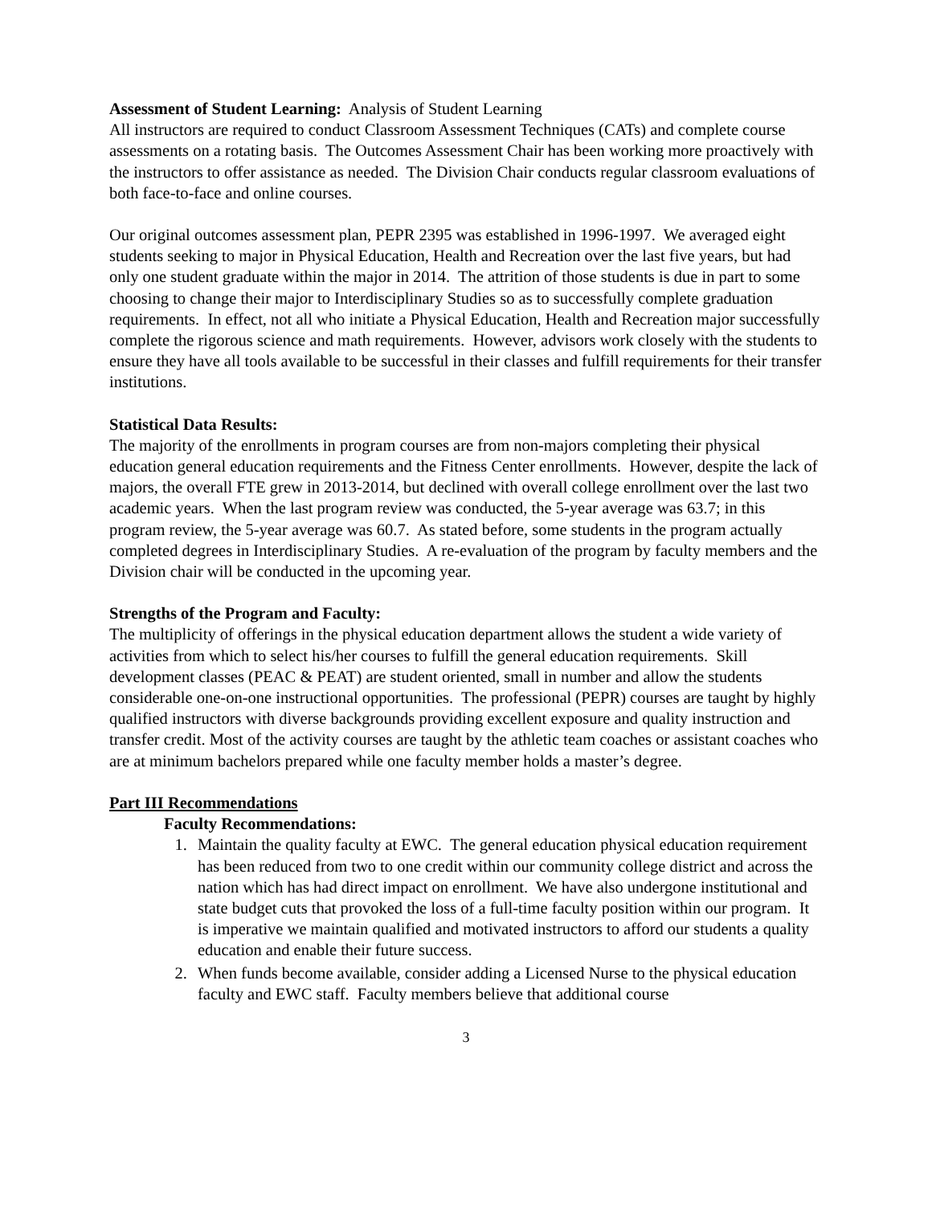Assessment of Student Learning: Analysis of Student Learning
All instructors are required to conduct Classroom Assessment Techniques (CATs) and complete course assessments on a rotating basis. The Outcomes Assessment Chair has been working more proactively with the instructors to offer assistance as needed. The Division Chair conducts regular classroom evaluations of both face-to-face and online courses.
Our original outcomes assessment plan, PEPR 2395 was established in 1996-1997. We averaged eight students seeking to major in Physical Education, Health and Recreation over the last five years, but had only one student graduate within the major in 2014. The attrition of those students is due in part to some choosing to change their major to Interdisciplinary Studies so as to successfully complete graduation requirements. In effect, not all who initiate a Physical Education, Health and Recreation major successfully complete the rigorous science and math requirements. However, advisors work closely with the students to ensure they have all tools available to be successful in their classes and fulfill requirements for their transfer institutions.
Statistical Data Results:
The majority of the enrollments in program courses are from non-majors completing their physical education general education requirements and the Fitness Center enrollments. However, despite the lack of majors, the overall FTE grew in 2013-2014, but declined with overall college enrollment over the last two academic years. When the last program review was conducted, the 5-year average was 63.7; in this program review, the 5-year average was 60.7. As stated before, some students in the program actually completed degrees in Interdisciplinary Studies. A re-evaluation of the program by faculty members and the Division chair will be conducted in the upcoming year.
Strengths of the Program and Faculty:
The multiplicity of offerings in the physical education department allows the student a wide variety of activities from which to select his/her courses to fulfill the general education requirements. Skill development classes (PEAC & PEAT) are student oriented, small in number and allow the students considerable one-on-one instructional opportunities. The professional (PEPR) courses are taught by highly qualified instructors with diverse backgrounds providing excellent exposure and quality instruction and transfer credit. Most of the activity courses are taught by the athletic team coaches or assistant coaches who are at minimum bachelors prepared while one faculty member holds a master’s degree.
Part III Recommendations
Faculty Recommendations:
1. Maintain the quality faculty at EWC. The general education physical education requirement has been reduced from two to one credit within our community college district and across the nation which has had direct impact on enrollment. We have also undergone institutional and state budget cuts that provoked the loss of a full-time faculty position within our program. It is imperative we maintain qualified and motivated instructors to afford our students a quality education and enable their future success.
2. When funds become available, consider adding a Licensed Nurse to the physical education faculty and EWC staff. Faculty members believe that additional course
3